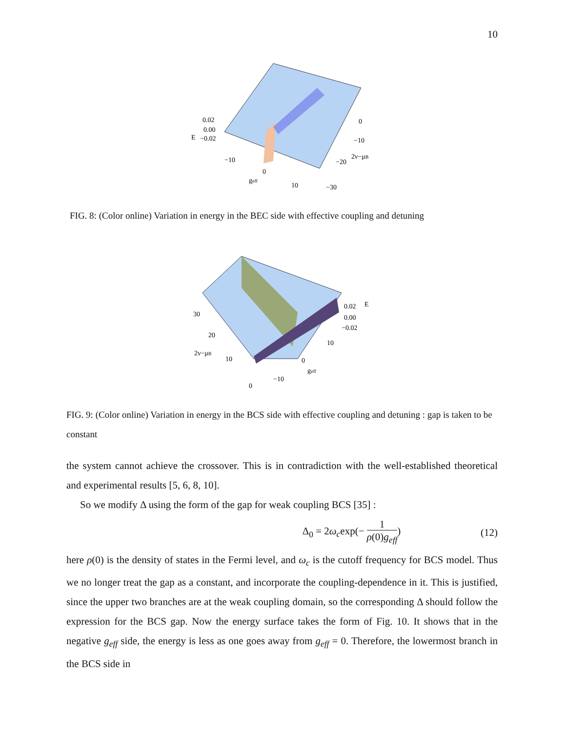10
0.02
0.00
−0.02
E
−10
0
geff
10
0
−10
−20
2ν−μB
−30
FIG. 8: (Color online) Variation in energy in the BEC side with effective coupling and detuning
0.02
0.00
−0.02
E
30
20
2ν−μB
10
0
10
0
geff
−10
FIG. 9: (Color online) Variation in energy in the BCS side with effective coupling and detuning : gap is taken to be constant
the system cannot achieve the crossover. This is in contradiction with the well-established theoretical and experimental results [5, 6, 8, 10].
So we modify Δ using the form of the gap for weak coupling BCS [35] :
Δ<sub>0</sub> = 2ω<sub>c</sub>exp(− 1 ρ(0)g<sub>eff</sub>) (12)
here ρ(0) is the density of states in the Fermi level, and ω<sub>c</sub> is the cutoff frequency for BCS model. Thus we no longer treat the gap as a constant, and incorporate the coupling-dependence in it. This is justified, since the upper two branches are at the weak coupling domain, so the corresponding Δ should follow the expression for the BCS gap. Now the energy surface takes the form of Fig. 10. It shows that in the negative g<sub>eff</sub> side, the energy is less as one goes away from g<sub>eff</sub> = 0. Therefore, the lowermost branch in the BCS side in